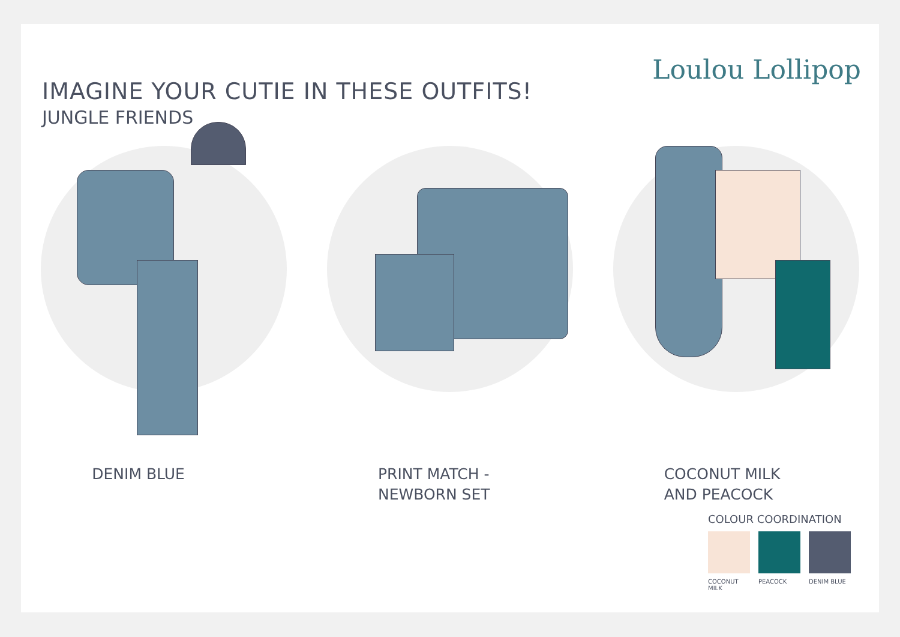IMAGINE YOUR CUTIE IN THESE OUTFITS!
JUNGLE FRIENDS
Loulou Lollipop
DENIM BLUE PRINT MATCH -
NEWBORN SET
COCONUT MILK
AND PEACOCK
COLOUR COORDINATION
COCONUT MILK
PEACOCK DENIM BLUE